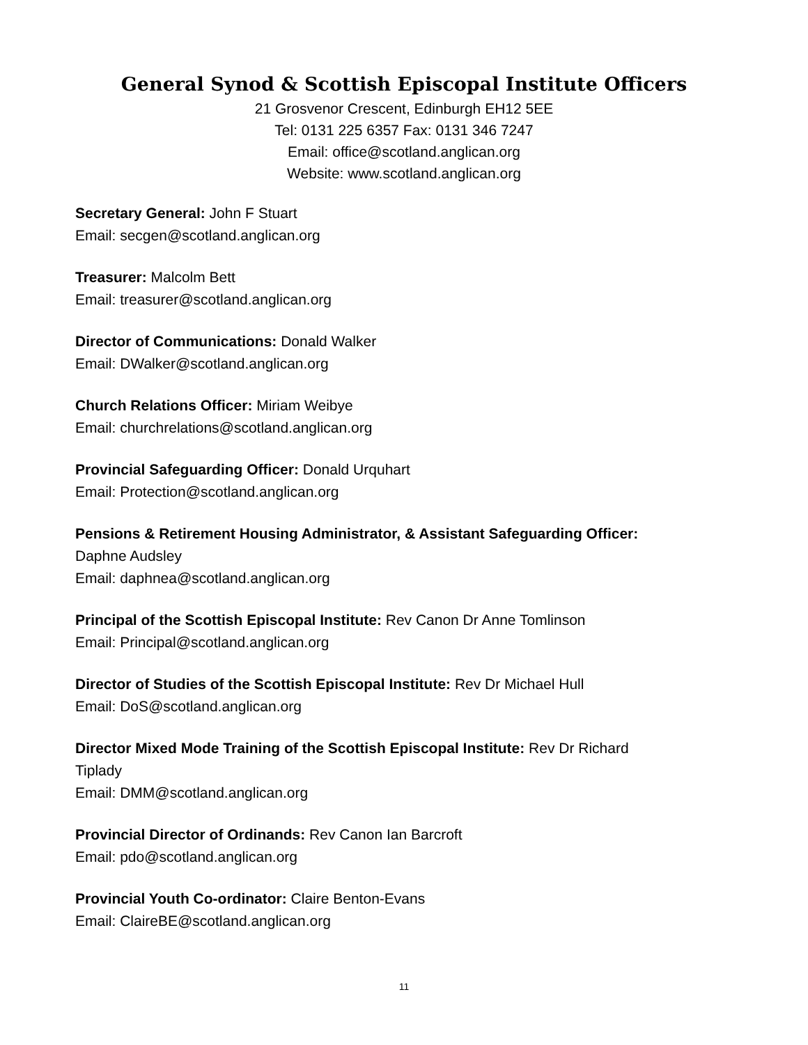General Synod & Scottish Episcopal Institute Officers
21 Grosvenor Crescent, Edinburgh EH12 5EE
Tel: 0131 225 6357 Fax: 0131 346 7247
Email: office@scotland.anglican.org
Website: www.scotland.anglican.org
Secretary General: John F Stuart
Email: secgen@scotland.anglican.org
Treasurer: Malcolm Bett
Email: treasurer@scotland.anglican.org
Director of Communications: Donald Walker
Email: DWalker@scotland.anglican.org
Church Relations Officer: Miriam Weibye
Email: churchrelations@scotland.anglican.org
Provincial Safeguarding Officer: Donald Urquhart
Email: Protection@scotland.anglican.org
Pensions & Retirement Housing Administrator, & Assistant Safeguarding Officer:
Daphne Audsley
Email: daphnea@scotland.anglican.org
Principal of the Scottish Episcopal Institute: Rev Canon Dr Anne Tomlinson
Email: Principal@scotland.anglican.org
Director of Studies of the Scottish Episcopal Institute: Rev Dr Michael Hull
Email: DoS@scotland.anglican.org
Director Mixed Mode Training of the Scottish Episcopal Institute: Rev Dr Richard
Tiplady
Email: DMM@scotland.anglican.org
Provincial Director of Ordinands: Rev Canon Ian Barcroft
Email: pdo@scotland.anglican.org
Provincial Youth Co-ordinator: Claire Benton-Evans
Email: ClaireBE@scotland.anglican.org
11